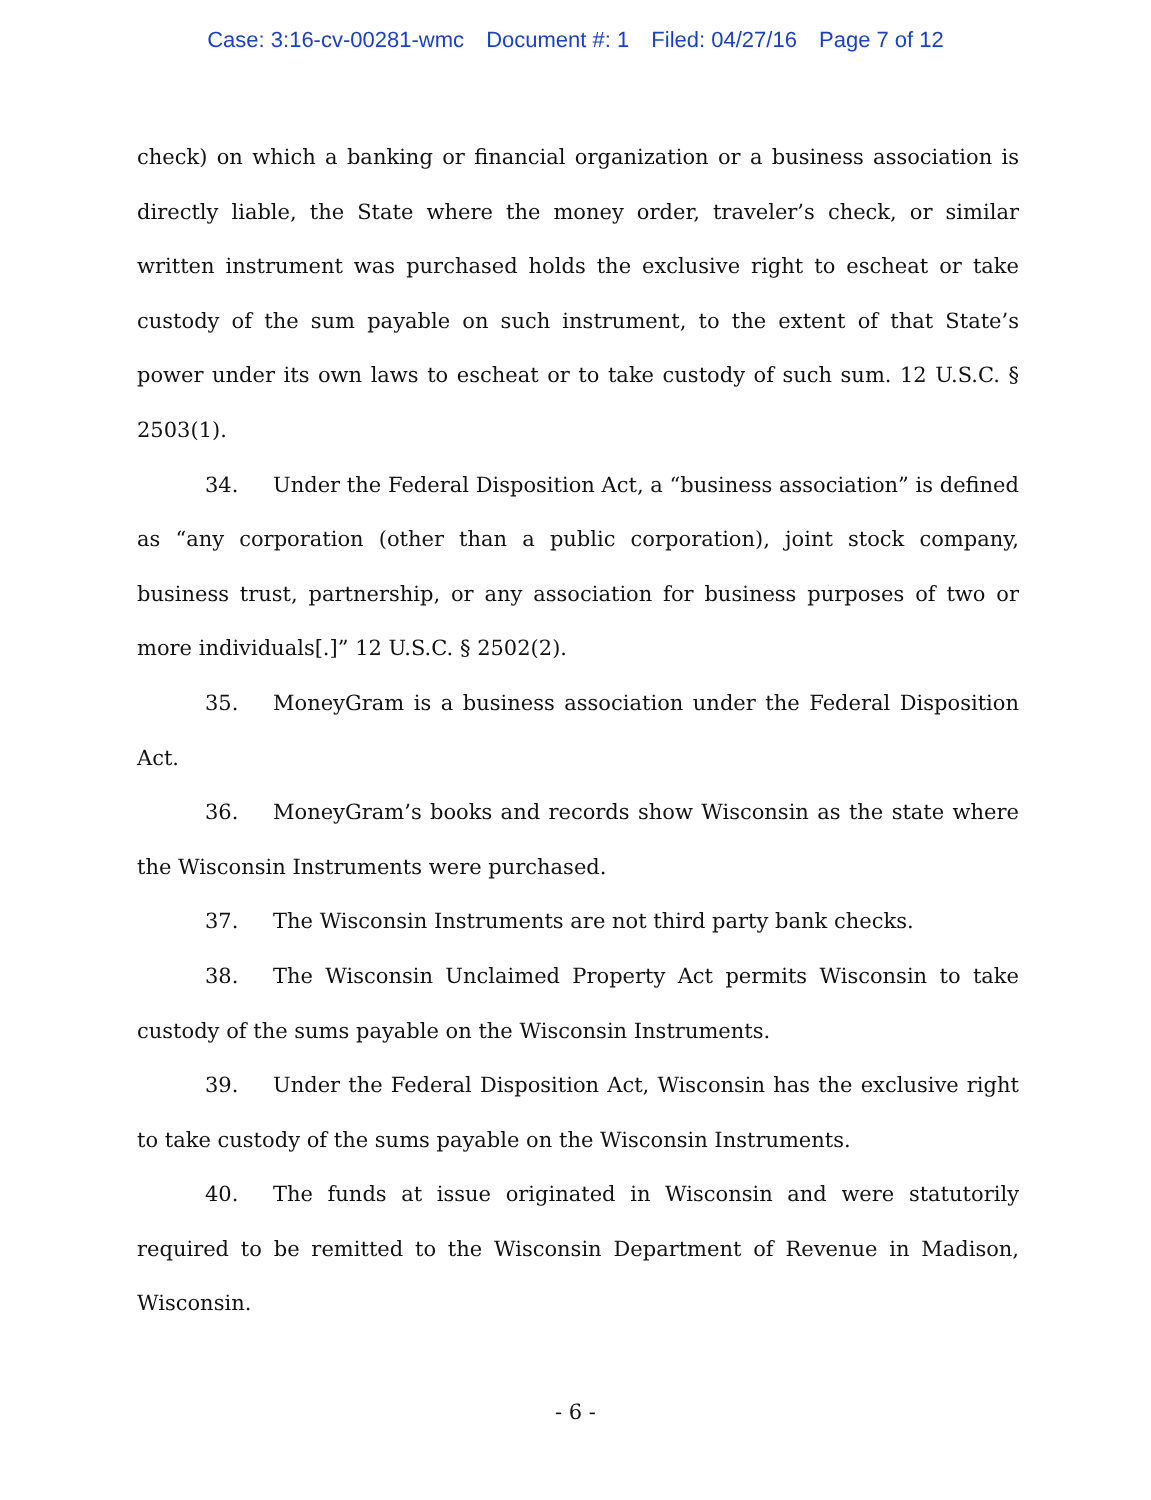Case: 3:16-cv-00281-wmc Document #: 1 Filed: 04/27/16 Page 7 of 12
check) on which a banking or financial organization or a business association is directly liable, the State where the money order, traveler’s check, or similar written instrument was purchased holds the exclusive right to escheat or take custody of the sum payable on such instrument, to the extent of that State’s power under its own laws to escheat or to take custody of such sum. 12 U.S.C. § 2503(1).
34. Under the Federal Disposition Act, a “business association” is defined as “any corporation (other than a public corporation), joint stock company, business trust, partnership, or any association for business purposes of two or more individuals[.]” 12 U.S.C. § 2502(2).
35. MoneyGram is a business association under the Federal Disposition Act.
36. MoneyGram’s books and records show Wisconsin as the state where the Wisconsin Instruments were purchased.
37. The Wisconsin Instruments are not third party bank checks.
38. The Wisconsin Unclaimed Property Act permits Wisconsin to take custody of the sums payable on the Wisconsin Instruments.
39. Under the Federal Disposition Act, Wisconsin has the exclusive right to take custody of the sums payable on the Wisconsin Instruments.
40. The funds at issue originated in Wisconsin and were statutorily required to be remitted to the Wisconsin Department of Revenue in Madison, Wisconsin.
- 6 -